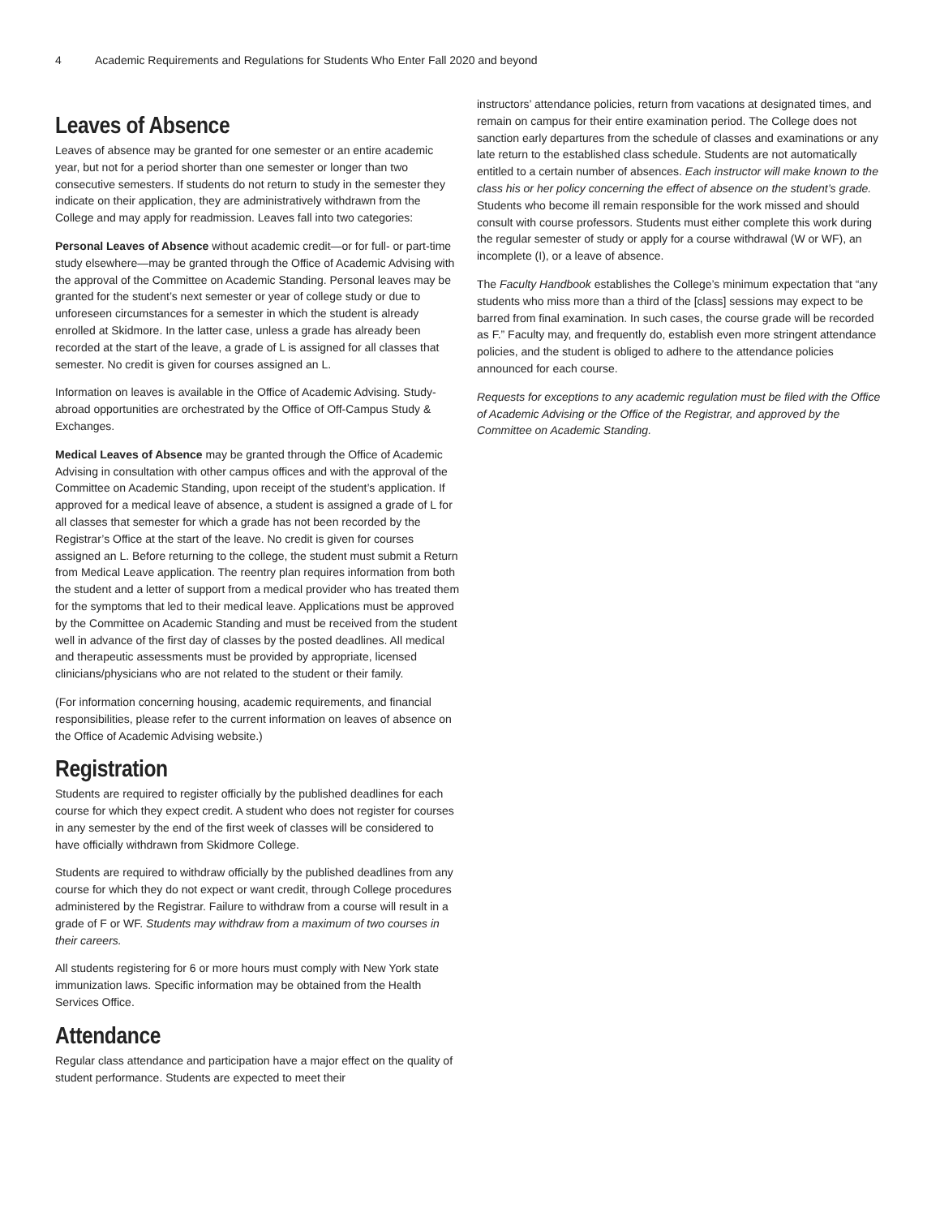4 Academic Requirements and Regulations for Students Who Enter Fall 2020 and beyond
Leaves of Absence
Leaves of absence may be granted for one semester or an entire academic year, but not for a period shorter than one semester or longer than two consecutive semesters. If students do not return to study in the semester they indicate on their application, they are administratively withdrawn from the College and may apply for readmission. Leaves fall into two categories:
Personal Leaves of Absence without academic credit—or for full- or part-time study elsewhere—may be granted through the Office of Academic Advising with the approval of the Committee on Academic Standing. Personal leaves may be granted for the student’s next semester or year of college study or due to unforeseen circumstances for a semester in which the student is already enrolled at Skidmore. In the latter case, unless a grade has already been recorded at the start of the leave, a grade of L is assigned for all classes that semester. No credit is given for courses assigned an L.
Information on leaves is available in the Office of Academic Advising. Study-abroad opportunities are orchestrated by the Office of Off-Campus Study & Exchanges.
Medical Leaves of Absence may be granted through the Office of Academic Advising in consultation with other campus offices and with the approval of the Committee on Academic Standing, upon receipt of the student’s application. If approved for a medical leave of absence, a student is assigned a grade of L for all classes that semester for which a grade has not been recorded by the Registrar’s Office at the start of the leave. No credit is given for courses assigned an L. Before returning to the college, the student must submit a Return from Medical Leave application. The reentry plan requires information from both the student and a letter of support from a medical provider who has treated them for the symptoms that led to their medical leave. Applications must be approved by the Committee on Academic Standing and must be received from the student well in advance of the first day of classes by the posted deadlines. All medical and therapeutic assessments must be provided by appropriate, licensed clinicians/physicians who are not related to the student or their family.
(For information concerning housing, academic requirements, and financial responsibilities, please refer to the current information on leaves of absence on the Office of Academic Advising website.)
Registration
Students are required to register officially by the published deadlines for each course for which they expect credit. A student who does not register for courses in any semester by the end of the first week of classes will be considered to have officially withdrawn from Skidmore College.
Students are required to withdraw officially by the published deadlines from any course for which they do not expect or want credit, through College procedures administered by the Registrar. Failure to withdraw from a course will result in a grade of F or WF. Students may withdraw from a maximum of two courses in their careers.
All students registering for 6 or more hours must comply with New York state immunization laws. Specific information may be obtained from the Health Services Office.
Attendance
Regular class attendance and participation have a major effect on the quality of student performance. Students are expected to meet their
instructors’ attendance policies, return from vacations at designated times, and remain on campus for their entire examination period. The College does not sanction early departures from the schedule of classes and examinations or any late return to the established class schedule. Students are not automatically entitled to a certain number of absences. Each instructor will make known to the class his or her policy concerning the effect of absence on the student’s grade. Students who become ill remain responsible for the work missed and should consult with course professors. Students must either complete this work during the regular semester of study or apply for a course withdrawal (W or WF), an incomplete (I), or a leave of absence.
The Faculty Handbook establishes the College’s minimum expectation that “any students who miss more than a third of the [class] sessions may expect to be barred from final examination. In such cases, the course grade will be recorded as F.” Faculty may, and frequently do, establish even more stringent attendance policies, and the student is obliged to adhere to the attendance policies announced for each course.
Requests for exceptions to any academic regulation must be filed with the Office of Academic Advising or the Office of the Registrar, and approved by the Committee on Academic Standing.